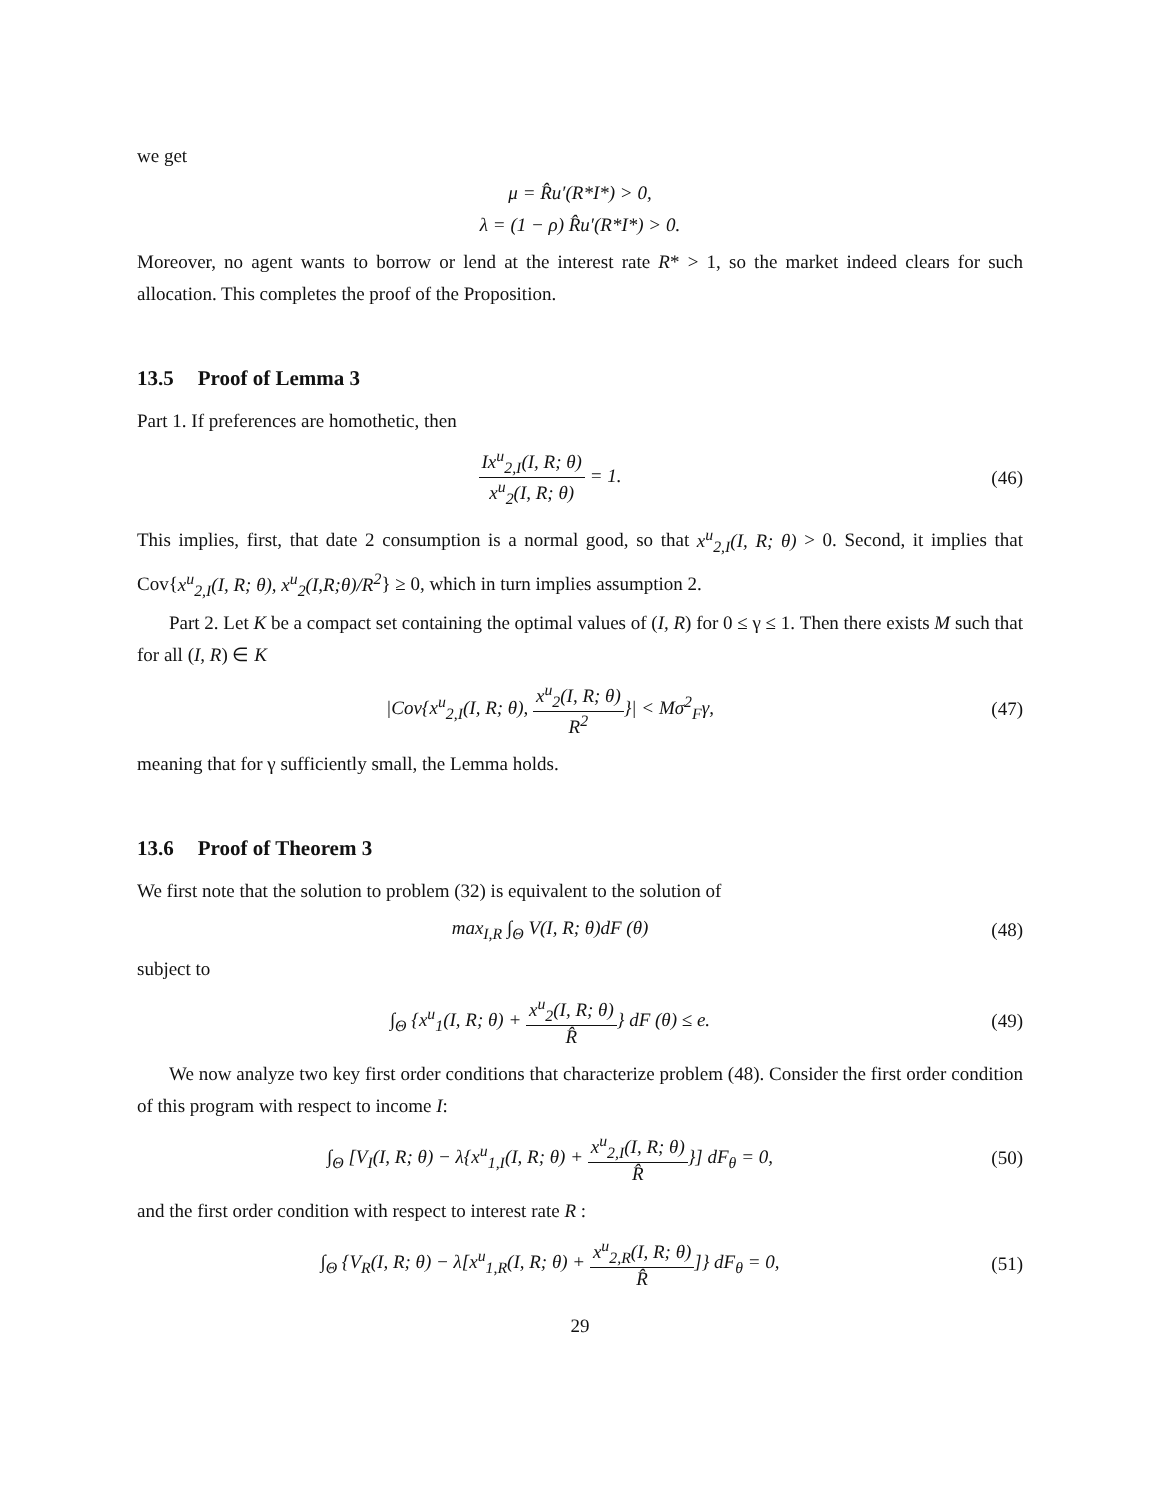we get
μ = R̂u′(R*I*) > 0,
λ = (1 − ρ) R̂u′(R*I*) > 0.
Moreover, no agent wants to borrow or lend at the interest rate R* > 1, so the market indeed clears for such allocation. This completes the proof of the Proposition.
13.5 Proof of Lemma 3
Part 1. If preferences are homothetic, then
Ix<sup>u</sup><sub>2,I</sub>(I, R; θ) x<sup>u</sup><sub>2</sub>(I, R; θ) = 1.
(46)
This implies, first, that date 2 consumption is a normal good, so that x<sup>u</sup><sub>2,I</sub>(I, R; θ) > 0. Second, it implies that Cov{x<sup>u</sup><sub>2,I</sub>(I, R; θ), x<sup>u</sup><sub>2</sub>(I,R;θ)/R<sup>2</sup>} ≥ 0, which in turn implies assumption 2.
Part 2. Let K be a compact set containing the optimal values of (I, R) for 0 ≤ γ ≤ 1. Then there exists M such that for all (I, R) ∈ K
|Cov{x<sup>u</sup><sub>2,I</sub>(I, R; θ), x<sup>u</sup><sub>2</sub>(I, R; θ) R<sup>2</sup>}| < Mσ<sup>2</sup><sub>F</sub>γ,
(47)
meaning that for γ sufficiently small, the Lemma holds.
13.6 Proof of Theorem 3
We first note that the solution to problem (32) is equivalent to the solution of
max<sub>I,R</sub> ∫<sub>Θ</sub> V(I, R; θ)dF (θ) (48)
subject to
∫<sub>Θ</sub> {x<sup>u</sup><sub>1</sub>(I, R; θ) + x<sup>u</sup><sub>2</sub>(I, R; θ) R̂} dF (θ) ≤ e.
(49)
We now analyze two key first order conditions that characterize problem (48). Consider the first order condition of this program with respect to income I:
∫<sub>Θ</sub> [V<sub>I</sub>(I, R; θ) − λ{x<sup>u</sup><sub>1,I</sub>(I, R; θ) + x<sup>u</sup><sub>2,I</sub>(I, R; θ) R̂}] dF<sub>θ</sub> = 0,
(50)
and the first order condition with respect to interest rate R :
∫<sub>Θ</sub> {V<sub>R</sub>(I, R; θ) − λ[x<sup>u</sup><sub>1,R</sub>(I, R; θ) + x<sup>u</sup><sub>2,R</sub>(I, R; θ) R̂]} dF<sub>θ</sub> = 0,
(51)
29